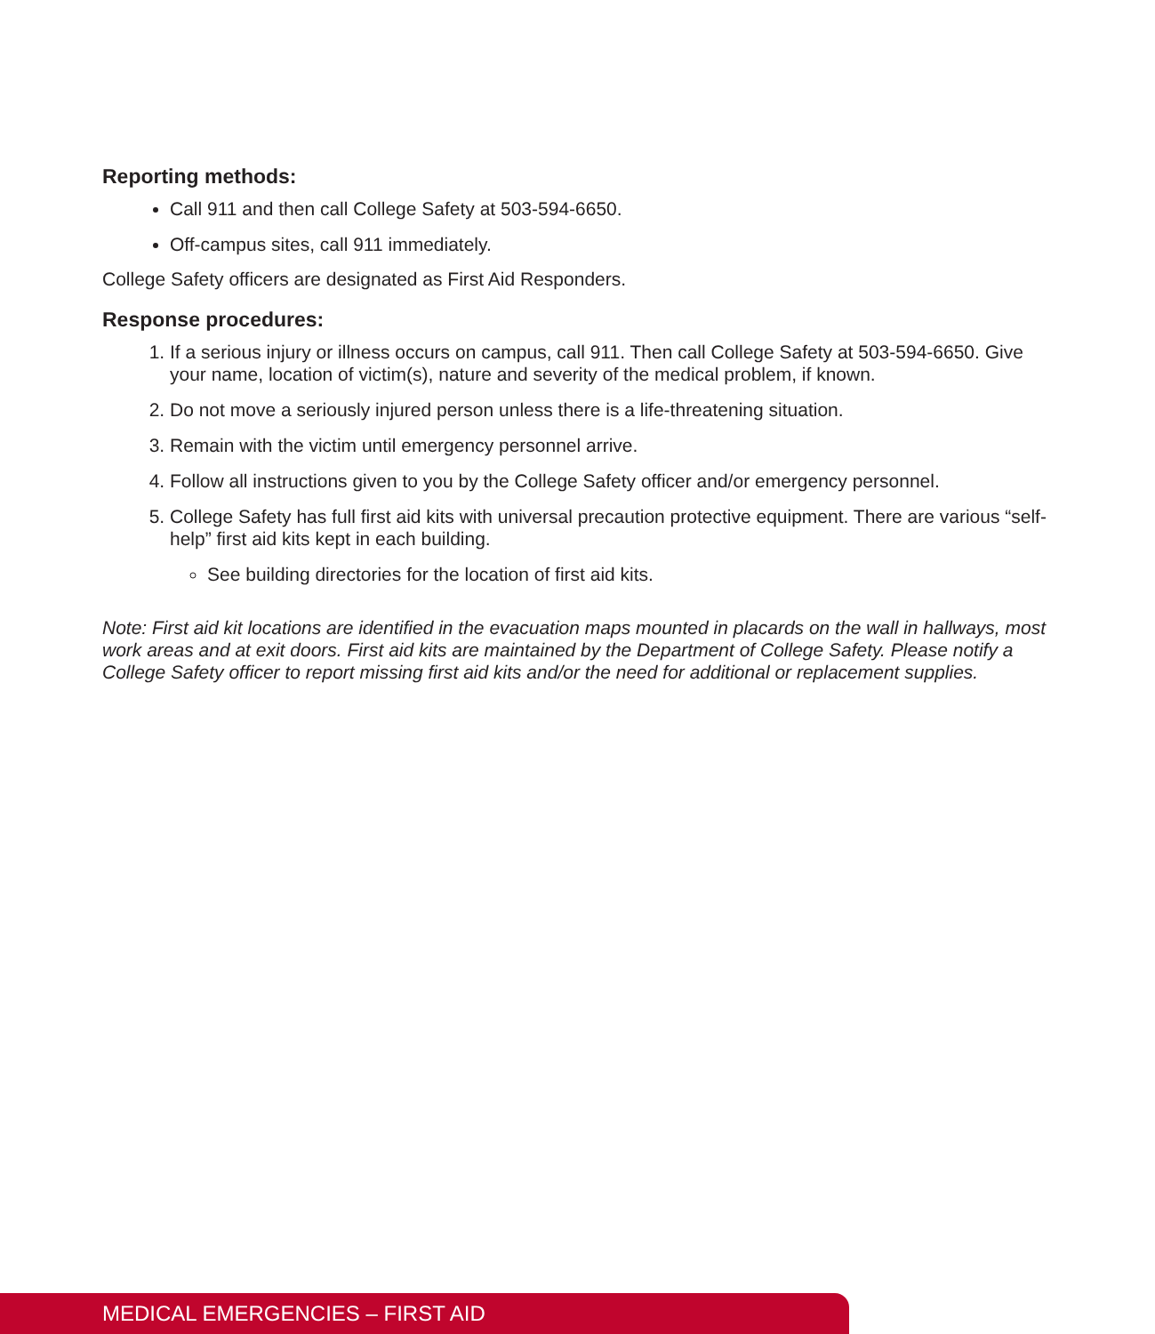Reporting methods:
Call 911 and then call College Safety at 503-594-6650.
Off-campus sites, call 911 immediately.
College Safety officers are designated as First Aid Responders.
Response procedures:
1. If a serious injury or illness occurs on campus, call 911. Then call College Safety at 503-594-6650. Give your name, location of victim(s), nature and severity of the medical problem, if known.
2. Do not move a seriously injured person unless there is a life-threatening situation.
3. Remain with the victim until emergency personnel arrive.
4. Follow all instructions given to you by the College Safety officer and/or emergency personnel.
5. College Safety has full first aid kits with universal precaution protective equipment. There are various “self-help” first aid kits kept in each building.
See building directories for the location of first aid kits.
Note: First aid kit locations are identified in the evacuation maps mounted in placards on the wall in hallways, most work areas and at exit doors. First aid kits are maintained by the Department of College Safety. Please notify a College Safety officer to report missing first aid kits and/or the need for additional or replacement supplies.
MEDICAL EMERGENCIES – FIRST AID